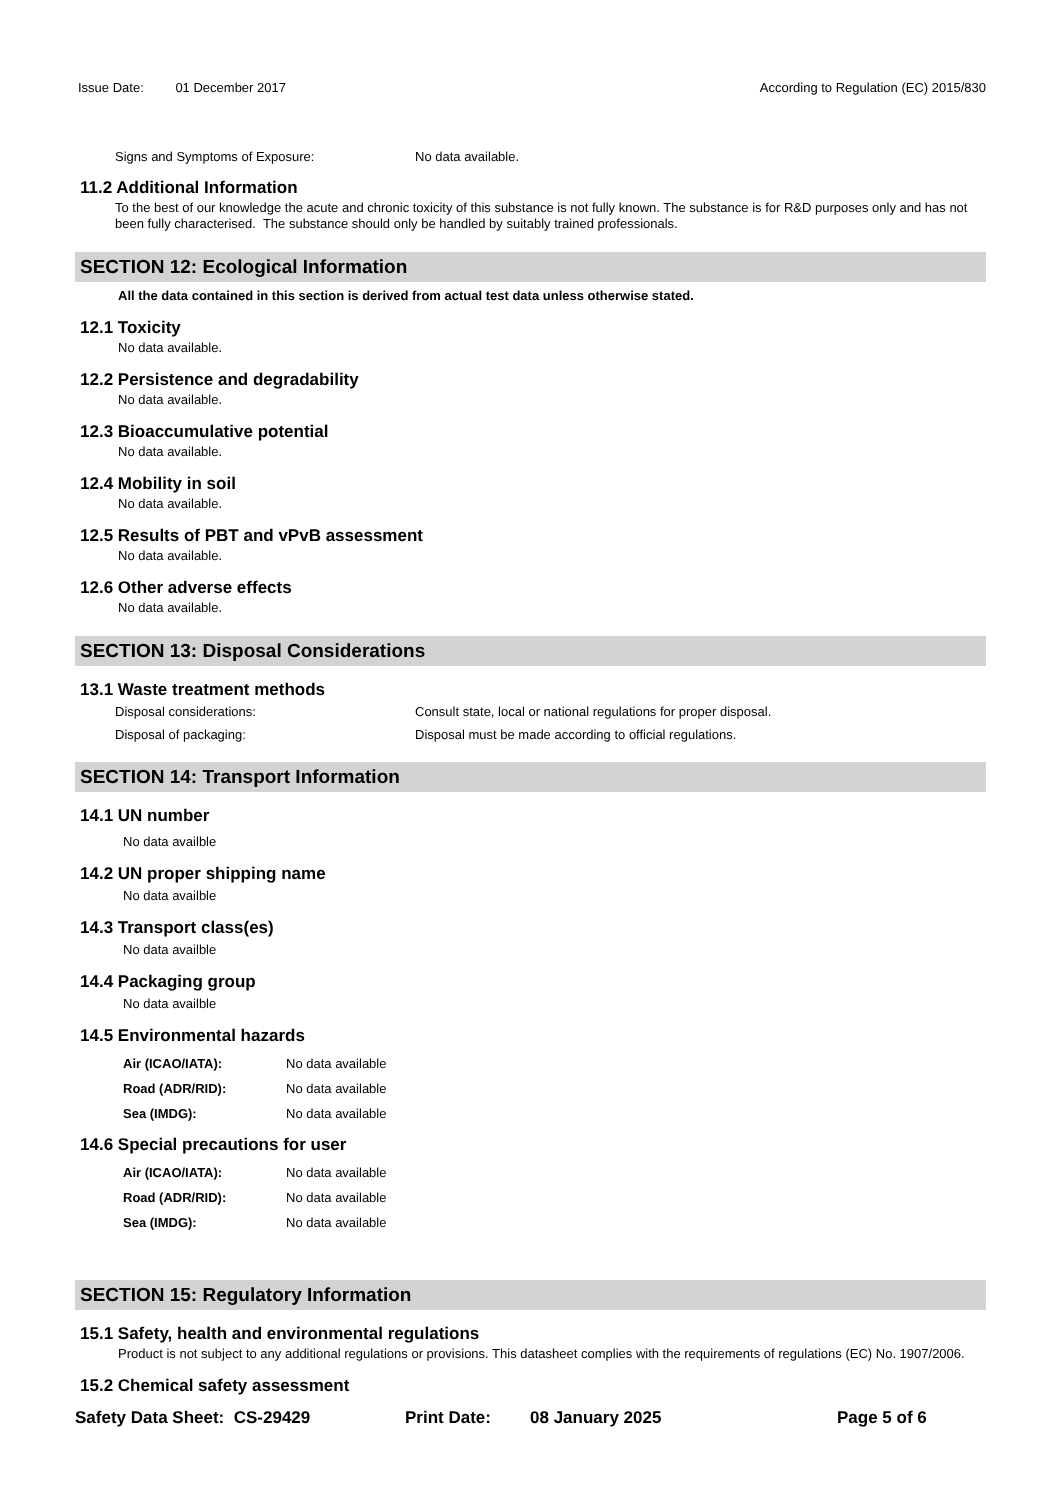Issue Date: 01 December 2017 According to Regulation (EC) 2015/830
Signs and Symptoms of Exposure: No data available.
11.2 Additional Information
To the best of our knowledge the acute and chronic toxicity of this substance is not fully known. The substance is for R&D purposes only and has not been fully characterised. The substance should only be handled by suitably trained professionals.
SECTION 12: Ecological Information
All the data contained in this section is derived from actual test data unless otherwise stated.
12.1 Toxicity
No data available.
12.2 Persistence and degradability
No data available.
12.3 Bioaccumulative potential
No data available.
12.4 Mobility in soil
No data available.
12.5 Results of PBT and vPvB assessment
No data available.
12.6 Other adverse effects
No data available.
SECTION 13: Disposal Considerations
13.1 Waste treatment methods
Disposal considerations: Consult state, local or national regulations for proper disposal.
Disposal of packaging: Disposal must be made according to official regulations.
SECTION 14: Transport Information
14.1 UN number
No data availble
14.2 UN proper shipping name
No data availble
14.3 Transport class(es)
No data availble
14.4 Packaging group
No data availble
14.5 Environmental hazards
Air (ICAO/IATA): No data available
Road (ADR/RID): No data available
Sea (IMDG): No data available
14.6 Special precautions for user
Air (ICAO/IATA): No data available
Road (ADR/RID): No data available
Sea (IMDG): No data available
SECTION 15: Regulatory Information
15.1 Safety, health and environmental regulations
Product is not subject to any additional regulations or provisions. This datasheet complies with the requirements of regulations (EC) No. 1907/2006.
15.2 Chemical safety assessment
Safety Data Sheet: CS-29429 Print Date: 08 January 2025 Page 5 of 6